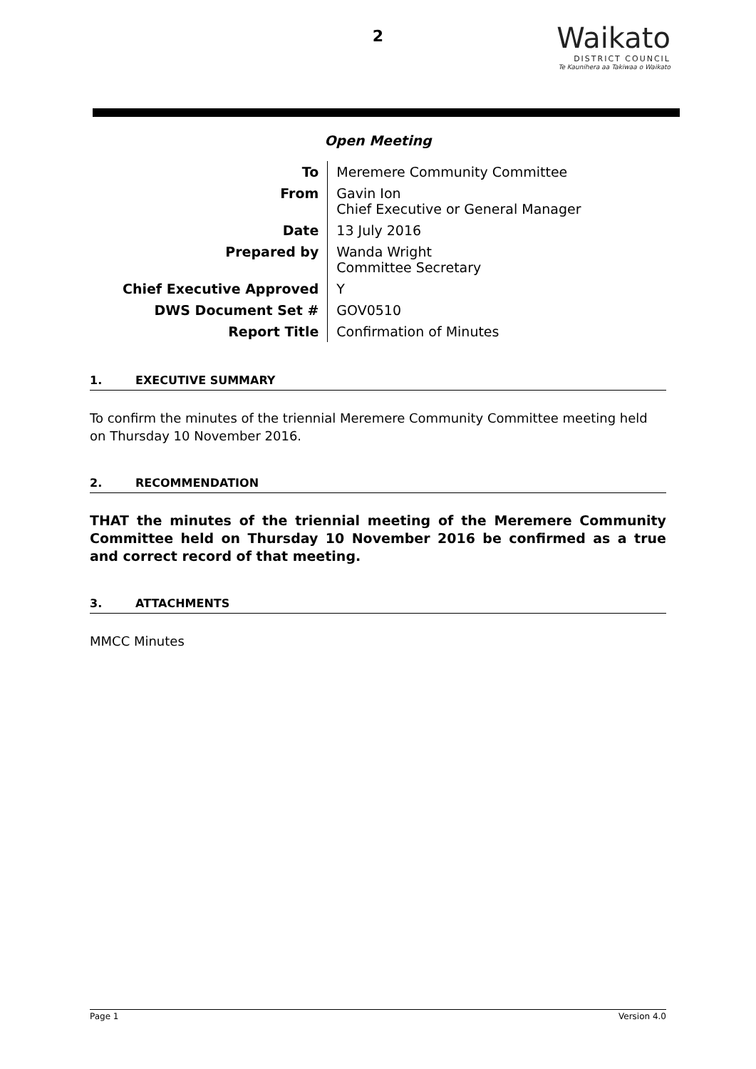2
Waikato
DISTRICT COUNCIL
Te Kaunihera aa Takiwaa o Waikato
Open Meeting
| To | Meremere Community Committee |
| From | Gavin Ion Chief Executive or General Manager |
| Date | 13 July 2016 |
| Prepared by | Wanda Wright Committee Secretary |
| Chief Executive Approved | Y |
| DWS Document Set # | GOV0510 |
| Report Title | Confirmation of Minutes |
1. EXECUTIVE SUMMARY
To confirm the minutes of the triennial Meremere Community Committee meeting held on Thursday 10 November 2016.
2. RECOMMENDATION
THAT the minutes of the triennial meeting of the Meremere Community Committee held on Thursday 10 November 2016 be confirmed as a true and correct record of that meeting.
3. ATTACHMENTS
MMCC Minutes
Page 1 Version 4.0